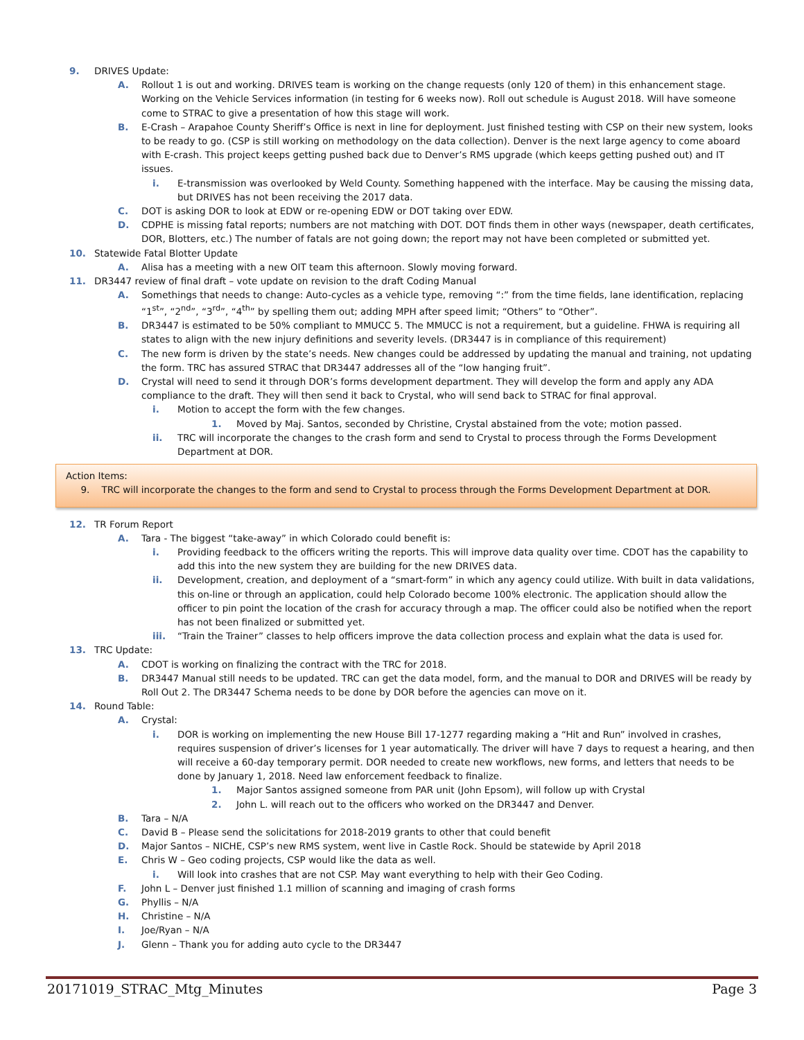9. DRIVES Update:
A. Rollout 1 is out and working. DRIVES team is working on the change requests (only 120 of them) in this enhancement stage. Working on the Vehicle Services information (in testing for 6 weeks now). Roll out schedule is August 2018. Will have someone come to STRAC to give a presentation of how this stage will work.
B. E-Crash – Arapahoe County Sheriff’s Office is next in line for deployment. Just finished testing with CSP on their new system, looks to be ready to go. (CSP is still working on methodology on the data collection). Denver is the next large agency to come aboard with E-crash. This project keeps getting pushed back due to Denver’s RMS upgrade (which keeps getting pushed out) and IT issues.
i. E-transmission was overlooked by Weld County. Something happened with the interface. May be causing the missing data, but DRIVES has not been receiving the 2017 data.
C. DOT is asking DOR to look at EDW or re-opening EDW or DOT taking over EDW.
D. CDPHE is missing fatal reports; numbers are not matching with DOT. DOT finds them in other ways (newspaper, death certificates, DOR, Blotters, etc.) The number of fatals are not going down; the report may not have been completed or submitted yet.
10. Statewide Fatal Blotter Update
A. Alisa has a meeting with a new OIT team this afternoon. Slowly moving forward.
11. DR3447 review of final draft – vote update on revision to the draft Coding Manual
A. Somethings that needs to change: Auto-cycles as a vehicle type, removing “:” from the time fields, lane identification, replacing “1<sup>st</sup>”, “2<sup>nd</sup>”, “3<sup>rd</sup>”, “4<sup>th</sup>” by spelling them out; adding MPH after speed limit; “Others” to “Other”.
B. DR3447 is estimated to be 50% compliant to MMUCC 5. The MMUCC is not a requirement, but a guideline. FHWA is requiring all states to align with the new injury definitions and severity levels. (DR3447 is in compliance of this requirement)
C. The new form is driven by the state’s needs. New changes could be addressed by updating the manual and training, not updating the form. TRC has assured STRAC that DR3447 addresses all of the “low hanging fruit”.
D. Crystal will need to send it through DOR’s forms development department. They will develop the form and apply any ADA compliance to the draft. They will then send it back to Crystal, who will send back to STRAC for final approval.
i. Motion to accept the form with the few changes.
1. Moved by Maj. Santos, seconded by Christine, Crystal abstained from the vote; motion passed.
ii. TRC will incorporate the changes to the crash form and send to Crystal to process through the Forms Development Department at DOR.
Action Items:
9. TRC will incorporate the changes to the form and send to Crystal to process through the Forms Development Department at DOR.
12. TR Forum Report
A. Tara - The biggest “take-away” in which Colorado could benefit is:
i. Providing feedback to the officers writing the reports. This will improve data quality over time. CDOT has the capability to add this into the new system they are building for the new DRIVES data.
ii. Development, creation, and deployment of a “smart-form” in which any agency could utilize. With built in data validations, this on-line or through an application, could help Colorado become 100% electronic. The application should allow the officer to pin point the location of the crash for accuracy through a map. The officer could also be notified when the report has not been finalized or submitted yet.
iii. “Train the Trainer” classes to help officers improve the data collection process and explain what the data is used for.
13. TRC Update:
A. CDOT is working on finalizing the contract with the TRC for 2018.
B. DR3447 Manual still needs to be updated. TRC can get the data model, form, and the manual to DOR and DRIVES will be ready by Roll Out 2. The DR3447 Schema needs to be done by DOR before the agencies can move on it.
14. Round Table:
A. Crystal:
i. DOR is working on implementing the new House Bill 17-1277 regarding making a “Hit and Run” involved in crashes, requires suspension of driver’s licenses for 1 year automatically. The driver will have 7 days to request a hearing, and then will receive a 60-day temporary permit. DOR needed to create new workflows, new forms, and letters that needs to be done by January 1, 2018. Need law enforcement feedback to finalize.
1. Major Santos assigned someone from PAR unit (John Epsom), will follow up with Crystal
2. John L. will reach out to the officers who worked on the DR3447 and Denver.
B. Tara – N/A
C. David B – Please send the solicitations for 2018-2019 grants to other that could benefit
D. Major Santos – NICHE, CSP’s new RMS system, went live in Castle Rock. Should be statewide by April 2018
E. Chris W – Geo coding projects, CSP would like the data as well.
i. Will look into crashes that are not CSP. May want everything to help with their Geo Coding.
F. John L – Denver just finished 1.1 million of scanning and imaging of crash forms
G. Phyllis – N/A
H. Christine – N/A
I. Joe/Ryan – N/A
J. Glenn – Thank you for adding auto cycle to the DR3447
20171019_STRAC_Mtg_Minutes Page 3